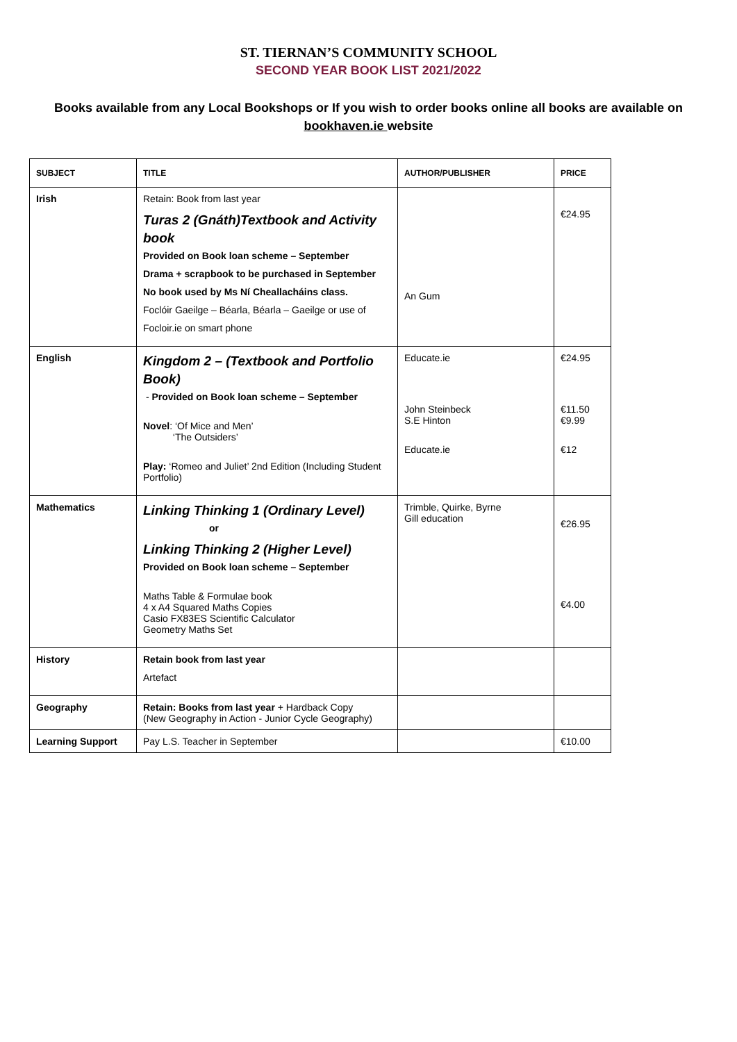ST. TIERNAN’S COMMUNITY SCHOOL
SECOND YEAR BOOK LIST 2021/2022
Books available from any Local Bookshops or If you wish to order books online all books are available on bookhaven.ie website
| SUBJECT | TITLE | AUTHOR/PUBLISHER | PRICE |
| --- | --- | --- | --- |
| Irish | Retain: Book from last year Turas 2 (Gnáth)Textbook and Activity book Provided on Book loan scheme – September Drama + scrapbook to be purchased in September No book used by Ms Ní Cheallacháins class. Foclóir Gaeilge – Béarla, Béarla – Gaeilge or use of Focloir.ie on smart phone | An Gum | €24.95 |
| English | Kingdom 2 – (Textbook and Portfolio Book) - Provided on Book loan scheme – September Novel : ‘Of Mice and Men’ ‘The Outsiders’ Play: ‘Romeo and Juliet’ 2nd Edition (Including Student Portfolio) | Educate.ie John Steinbeck S.E Hinton Educate.ie | €24.95 €11.50 €9.99 €12 |
| Mathematics | Linking Thinking 1 (Ordinary Level) or Linking Thinking 2 (Higher Level) Provided on Book loan scheme – September Maths Table & Formulae book 4 x A4 Squared Maths Copies Casio FX83ES Scientific Calculator Geometry Maths Set | Trimble, Quirke, Byrne Gill education | €26.95 €4.00 |
| History | Retain book from last year Artefact | | |
| Geography | Retain: Books from last year + Hardback Copy (New Geography in Action - Junior Cycle Geography) | | |
| Learning Support | Pay L.S. Teacher in September | | €10.00 |